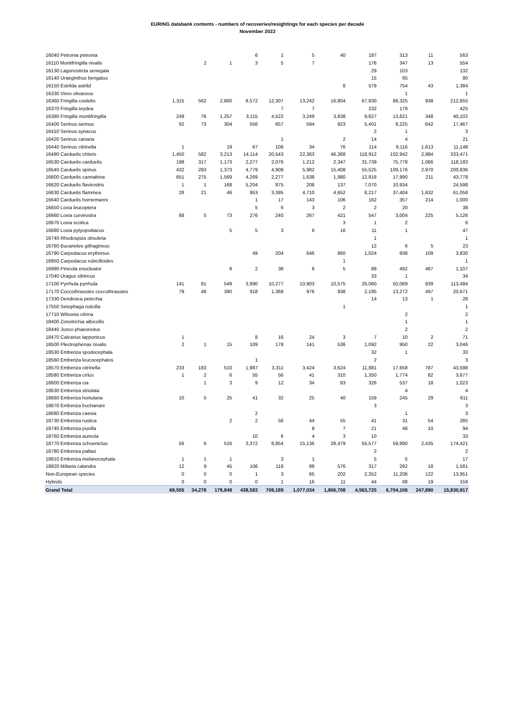EURING databank contents - numbers of recoveries/resightings for each species per decade
November 2022
| 16040 Petronia petronia | | | | 6 | 1 | 5 | 40 | 187 | 313 | 11 | 563 |
| 16110 Montifringilla nivalis | | 2 | 1 | 3 | 5 | 7 | | 176 | 347 | 13 | 554 |
| 16130 Lagonosticta senegala | | | | | | | | 29 | 103 | | 132 |
| 16140 Uraeginthus bengalus | | | | | | | | 15 | 65 | | 80 |
| 16150 Estrilda astrild | | | | | | | 8 | 579 | 754 | 43 | 1,384 |
| 16330 Vireo olivaceus | | | | | | | | | 1 | | 1 |
| 16360 Fringilla coelebs | 1,315 | 562 | 2,860 | 8,572 | 12,307 | 13,242 | 16,804 | 67,930 | 88,325 | 938 | 212,855 |
| 16370 Fringilla teydea | | | | | 7 | 7 | | 232 | 179 | | 425 |
| 16380 Fringilla montifringilla | 249 | 76 | 1,257 | 3,115 | 4,522 | 3,249 | 3,838 | 9,827 | 13,621 | 348 | 40,102 |
| 16400 Serinus serinus | 92 | 73 | 304 | 556 | 657 | 594 | 923 | 5,401 | 8,225 | 642 | 17,467 |
| 16410 Serinus syriacus | | | | | | | | 2 | 1 | | 3 |
| 16420 Serinus canaria | | | | | 1 | | 2 | 14 | 4 | | 21 |
| 16440 Serinus citrinella | 1 | | 19 | 67 | 108 | 34 | 76 | 114 | 9,116 | 1,613 | 11,148 |
| 16490 Carduelis chloris | 1,450 | 582 | 3,213 | 14,114 | 20,543 | 22,363 | 46,368 | 118,912 | 102,942 | 2,984 | 333,471 |
| 16530 Carduelis carduelis | 198 | 317 | 1,173 | 2,277 | 2,076 | 1,212 | 2,347 | 31,739 | 75,778 | 1,066 | 118,183 |
| 16540 Carduelis spinus | 432 | 283 | 1,373 | 4,779 | 4,908 | 5,982 | 15,408 | 55,525 | 109,176 | 2,970 | 200,836 |
| 16600 Carduelis cannabina | 651 | 275 | 1,569 | 4,269 | 2,277 | 1,638 | 1,980 | 12,918 | 17,990 | 211 | 43,778 |
| 16620 Carduelis flavirostris | 1 | 1 | 168 | 5,204 | 875 | 208 | 137 | 7,070 | 10,934 | | 24,598 |
| 16630 Carduelis flammea | 28 | 21 | 46 | 953 | 3,395 | 4,710 | 4,652 | 8,217 | 37,404 | 1,632 | 61,058 |
| 16640 Carduelis hornemanni | | | | 1 | 17 | 143 | 106 | 162 | 357 | 214 | 1,000 |
| 16650 Loxia leucoptera | | | | 5 | 6 | 3 | 2 | 2 | 20 | | 38 |
| 16660 Loxia curvirostra | 68 | 5 | 73 | 276 | 240 | 267 | 421 | 547 | 3,004 | 225 | 5,126 |
| 16670 Loxia scotica | | | | | | | 3 | 1 | 2 | | 6 |
| 16680 Loxia pytyopsittacus | | | 5 | 5 | 3 | 6 | 16 | 11 | 1 | | 47 |
| 16740 Rhodospiza obsoleta | | | | | | | | 1 | | | 1 |
| 16760 Bucanetes githagineus | | | | | | | | 12 | 6 | 5 | 23 |
| 16790 Carpodacus erythrinus | | | | 49 | 204 | 646 | 860 | 1,024 | 938 | 109 | 3,830 |
| 16950 Carpodacus rubicilloides | | | | | | | 1 | | | | 1 |
| 16990 Pinicola enucleator | | | 8 | 2 | 38 | 6 | 5 | 89 | 492 | 467 | 1,107 |
| 17040 Uragus sibiricus | | | | | | | | 33 | 1 | | 34 |
| 17100 Pyrrhula pyrrhula | 141 | 81 | 549 | 3,990 | 10,277 | 10,903 | 10,575 | 26,060 | 50,069 | 839 | 113,484 |
| 17170 Coccothraustes coccothraustes | 79 | 48 | 390 | 918 | 1,368 | 976 | 938 | 2,185 | 13,272 | 497 | 20,671 |
| 17330 Dendroica petechia | | | | | | | | 14 | 13 | 1 | 28 |
| 17550 Setophaga ruticilla | | | | | | | 1 | | | | 1 |
| 17710 Wilsonia citrina | | | | | | | | | 2 | | 2 |
| 18400 Zonotrichia albicollis | | | | | | | | | 1 | | 1 |
| 18440 Junco phaeonotus | | | | | | | | | 2 | | 2 |
| 18470 Calcarius lapponicus | 1 | | | 8 | 16 | 24 | 3 | 7 | 10 | 2 | 71 |
| 18500 Plectrophenax nivalis | 2 | 1 | 15 | 109 | 178 | 141 | 536 | 1,092 | 950 | 22 | 3,046 |
| 18530 Emberiza spodocephala | | | | | | | | 32 | 1 | | 33 |
| 18560 Emberiza leucocephalos | | | | 1 | | | | 2 | | | 3 |
| 18570 Emberiza citrinella | 233 | 183 | 510 | 1,987 | 3,311 | 3,424 | 3,624 | 11,881 | 17,658 | 787 | 43,598 |
| 18580 Emberiza cirlus | 1 | 2 | 6 | 55 | 56 | 41 | 310 | 1,350 | 1,774 | 82 | 3,677 |
| 18600 Emberiza cia | | 1 | 3 | 9 | 12 | 34 | 83 | 326 | 537 | 18 | 1,023 |
| 18630 Emberiza striolata | | | | | | | | | 4 | | 4 |
| 18660 Emberiza hortulana | 10 | 5 | 25 | 41 | 32 | 25 | 40 | 159 | 245 | 29 | 611 |
| 18670 Emberiza buchanani | | | | | | | | 3 | | | 3 |
| 18680 Emberiza caesia | | | | 2 | | | | | 1 | | 3 |
| 18730 Emberiza rustica | | | 2 | 2 | 56 | 44 | 55 | 41 | 31 | 54 | 285 |
| 18740 Emberiza pusilla | | | | | | 8 | 7 | 21 | 48 | 10 | 94 |
| 18760 Emberiza aureola | | | | 10 | 6 | 4 | 3 | 10 | | | 33 |
| 18770 Emberiza schoeniclus | 56 | 6 | 516 | 3,372 | 8,854 | 15,136 | 28,479 | 55,577 | 59,990 | 2,435 | 174,421 |
| 18780 Emberiza pallasi | | | | | | | | 2 | | | 2 |
| 18810 Emberiza melanocephala | 1 | 1 | 1 | | 3 | 1 | | 5 | 5 | | 17 |
| 18820 Miliaria calandra | 12 | 9 | 45 | 106 | 118 | 88 | 576 | 317 | 292 | 18 | 1,581 |
| Non-European species | 0 | 0 | 0 | 1 | 3 | 65 | 202 | 2,352 | 11,206 | 122 | 13,951 |
| Hybrids | 0 | 0 | 0 | 0 | 1 | 16 | 11 | 44 | 68 | 19 | 159 |
| Grand Total | 69,555 | 34,278 | 179,849 | 438,583 | 709,189 | 1,077,034 | 1,806,708 | 4,563,725 | 6,704,106 | 247,890 | 15,830,917 |